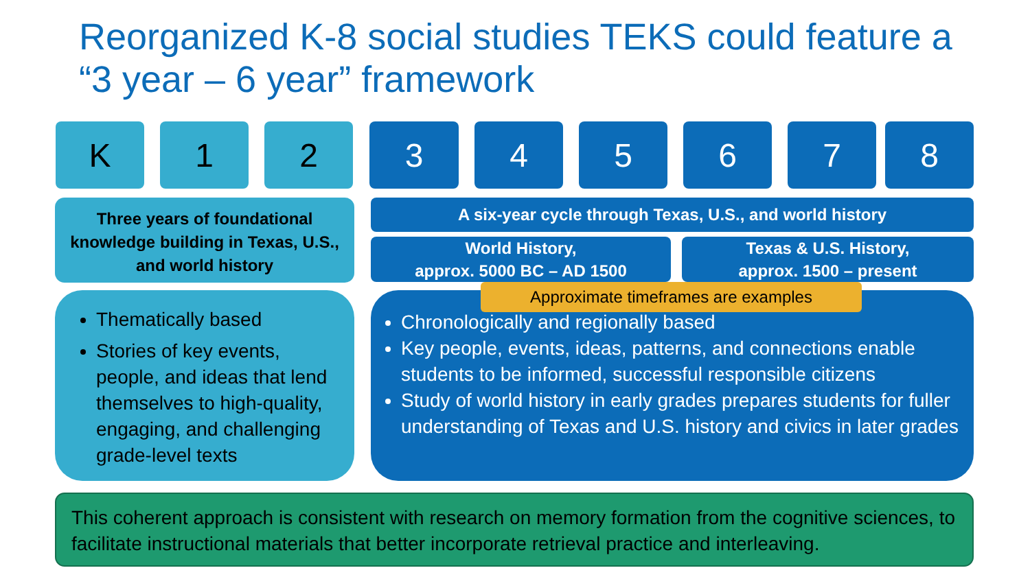Reorganized K-8 social studies TEKS could feature a “3 year – 6 year” framework
K 1 2 3 4 5 6 7 8
Three years of foundational knowledge building in Texas, U.S., and world history
A six-year cycle through Texas, U.S., and world history
World History,
approx. 5000 BC – AD 1500
Texas & U.S. History,
approx. 1500 – present
Thematically based
Stories of key events, people, and ideas that lend themselves to high-quality, engaging, and challenging grade-level texts
Chronologically and regionally based
Key people, events, ideas, patterns, and connections enable students to be informed, successful responsible citizens
Study of world history in early grades prepares students for fuller understanding of Texas and U.S. history and civics in later grades
Approximate timeframes are examples
This coherent approach is consistent with research on memory formation from the cognitive sciences, to facilitate instructional materials that better incorporate retrieval practice and interleaving.